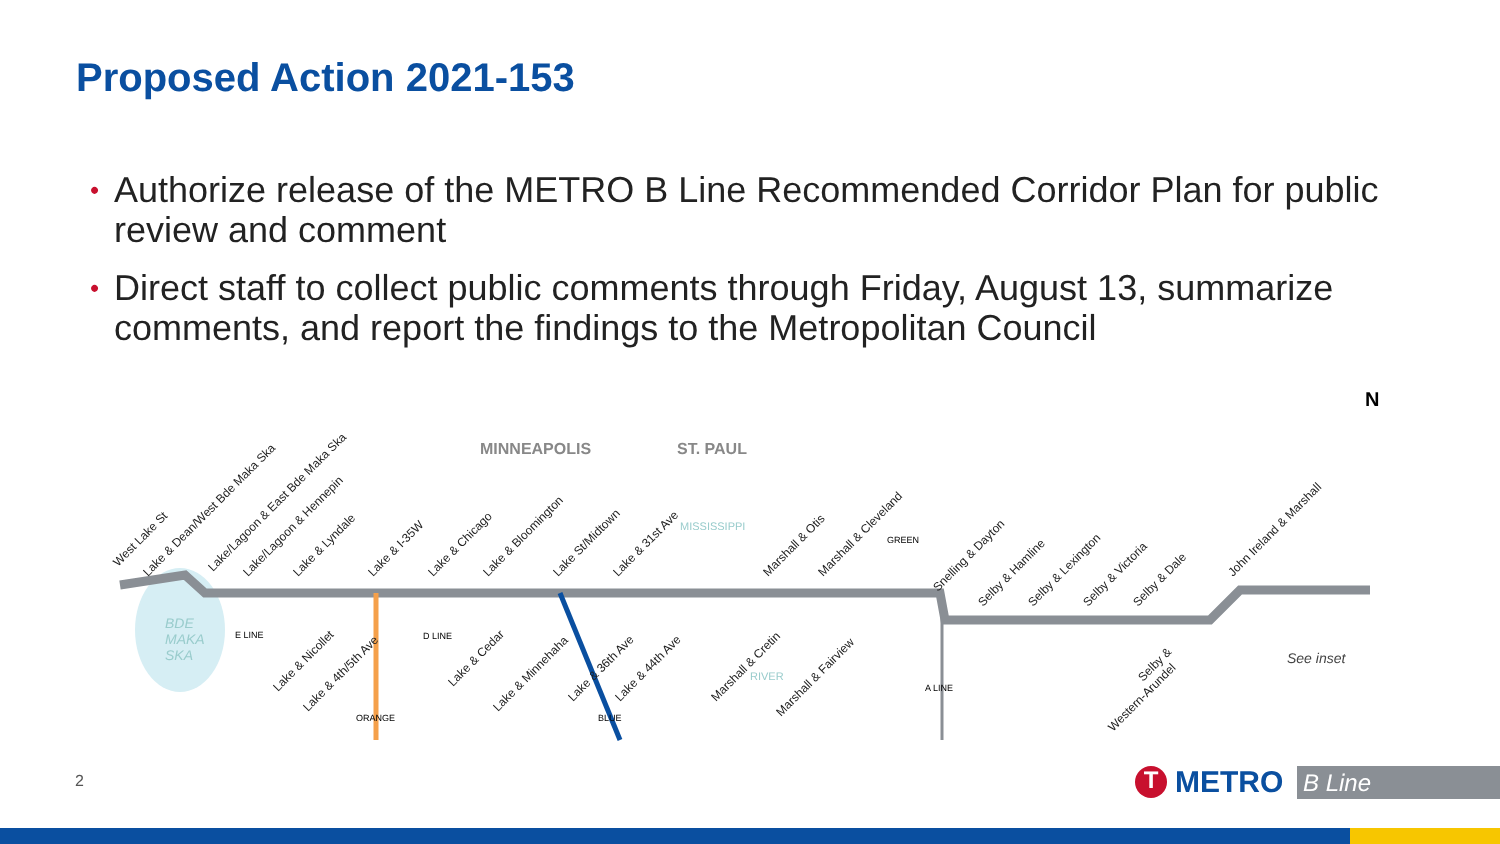Proposed Action 2021-153
• Authorize release of the METRO B Line Recommended Corridor Plan for public review and comment
• Direct staff to collect public comments through Friday, August 13, summarize comments, and report the findings to the Metropolitan Council
MINNEAPOLIS ST. PAUL
BDE
MAKA
SKA
See inset
N
West Lake St
Lake & Dean/West Bde Maka Ska Lake/Lagoon & East Bde Maka Ska Lake/Lagoon & Hennepin Lake & Lyndale Lake & I-35W Lake & Chicago Lake & Bloomington Lake St/Midtown Lake & 31st Ave Marshall & Otis Marshall & Cleveland
Snelling & Dayton
Selby & Hamline Selby & Lexington Selby & Victoria Selby & Dale
John Ireland & Marshall
Lake & Nicollet
Lake & 4th/5th Ave
Lake & Cedar
Lake & Minnehaha
Lake & 36th Ave Lake & 44th Ave Marshall & Cretin
Marshall & Fairview
Selby &
Western-Arundel
E LINE D LINE
ORANGE BLUE
A LINE
GREEN
MISSISSIPPI
RIVER
2
T
METRO
B Line